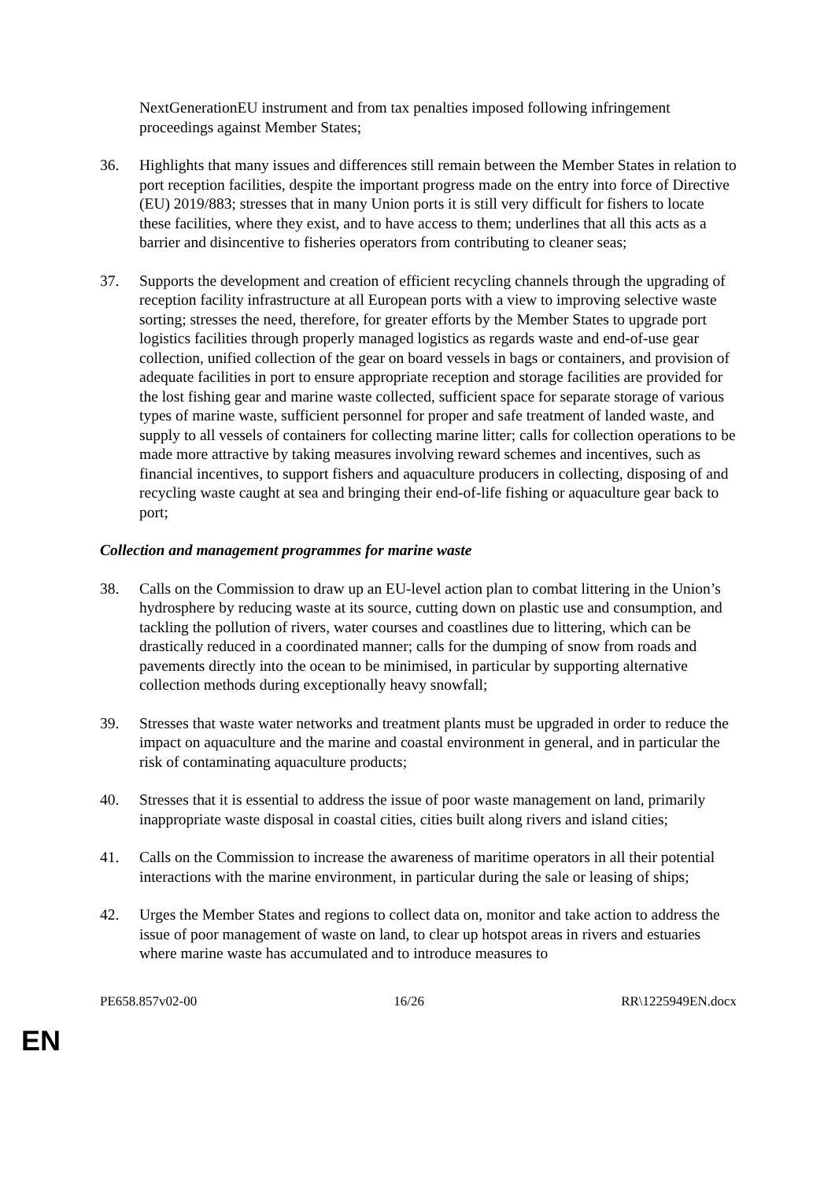NextGenerationEU instrument and from tax penalties imposed following infringement proceedings against Member States;
36. Highlights that many issues and differences still remain between the Member States in relation to port reception facilities, despite the important progress made on the entry into force of Directive (EU) 2019/883; stresses that in many Union ports it is still very difficult for fishers to locate these facilities, where they exist, and to have access to them; underlines that all this acts as a barrier and disincentive to fisheries operators from contributing to cleaner seas;
37. Supports the development and creation of efficient recycling channels through the upgrading of reception facility infrastructure at all European ports with a view to improving selective waste sorting; stresses the need, therefore, for greater efforts by the Member States to upgrade port logistics facilities through properly managed logistics as regards waste and end-of-use gear collection, unified collection of the gear on board vessels in bags or containers, and provision of adequate facilities in port to ensure appropriate reception and storage facilities are provided for the lost fishing gear and marine waste collected, sufficient space for separate storage of various types of marine waste, sufficient personnel for proper and safe treatment of landed waste, and supply to all vessels of containers for collecting marine litter; calls for collection operations to be made more attractive by taking measures involving reward schemes and incentives, such as financial incentives, to support fishers and aquaculture producers in collecting, disposing of and recycling waste caught at sea and bringing their end-of-life fishing or aquaculture gear back to port;
Collection and management programmes for marine waste
38. Calls on the Commission to draw up an EU-level action plan to combat littering in the Union’s hydrosphere by reducing waste at its source, cutting down on plastic use and consumption, and tackling the pollution of rivers, water courses and coastlines due to littering, which can be drastically reduced in a coordinated manner; calls for the dumping of snow from roads and pavements directly into the ocean to be minimised, in particular by supporting alternative collection methods during exceptionally heavy snowfall;
39. Stresses that waste water networks and treatment plants must be upgraded in order to reduce the impact on aquaculture and the marine and coastal environment in general, and in particular the risk of contaminating aquaculture products;
40. Stresses that it is essential to address the issue of poor waste management on land, primarily inappropriate waste disposal in coastal cities, cities built along rivers and island cities;
41. Calls on the Commission to increase the awareness of maritime operators in all their potential interactions with the marine environment, in particular during the sale or leasing of ships;
42. Urges the Member States and regions to collect data on, monitor and take action to address the issue of poor management of waste on land, to clear up hotspot areas in rivers and estuaries where marine waste has accumulated and to introduce measures to
PE658.857v02-00 16/26 RR\1225949EN.docx
EN